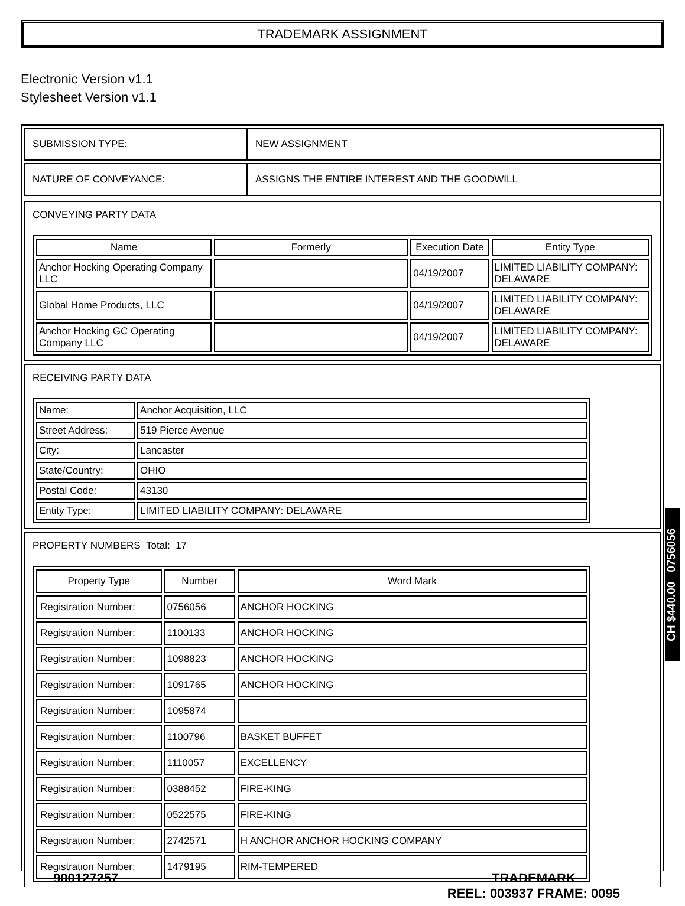TRADEMARK ASSIGNMENT
Electronic Version v1.1
Stylesheet Version v1.1
| SUBMISSION TYPE: | NEW ASSIGNMENT |
| NATURE OF CONVEYANCE: | ASSIGNS THE ENTIRE INTEREST AND THE GOODWILL |
CONVEYING PARTY DATA
| Name | Formerly | Execution Date | Entity Type |
| --- | --- | --- | --- |
| Anchor Hocking Operating Company LLC | | 04/19/2007 | LIMITED LIABILITY COMPANY: DELAWARE |
| Global Home Products, LLC | | 04/19/2007 | LIMITED LIABILITY COMPANY: DELAWARE |
| Anchor Hocking GC Operating Company LLC | | 04/19/2007 | LIMITED LIABILITY COMPANY: DELAWARE |
RECEIVING PARTY DATA
| Name: | Anchor Acquisition, LLC |
| Street Address: | 519 Pierce Avenue |
| City: | Lancaster |
| State/Country: | OHIO |
| Postal Code: | 43130 |
| Entity Type: | LIMITED LIABILITY COMPANY: DELAWARE |
PROPERTY NUMBERS Total: 17
| Property Type | Number | Word Mark |
| --- | --- | --- |
| Registration Number: | 0756056 | ANCHOR HOCKING |
| Registration Number: | 1100133 | ANCHOR HOCKING |
| Registration Number: | 1098823 | ANCHOR HOCKING |
| Registration Number: | 1091765 | ANCHOR HOCKING |
| Registration Number: | 1095874 | |
| Registration Number: | 1100796 | BASKET BUFFET |
| Registration Number: | 1110057 | EXCELLENCY |
| Registration Number: | 0388452 | FIRE-KING |
| Registration Number: | 0522575 | FIRE-KING |
| Registration Number: | 2742571 | H ANCHOR ANCHOR HOCKING COMPANY |
| Registration Number: | 1479195 | RIM-TEMPERED |
CH $440.00 0756056
900127257 TRADEMARK
REEL: 003937 FRAME: 0095